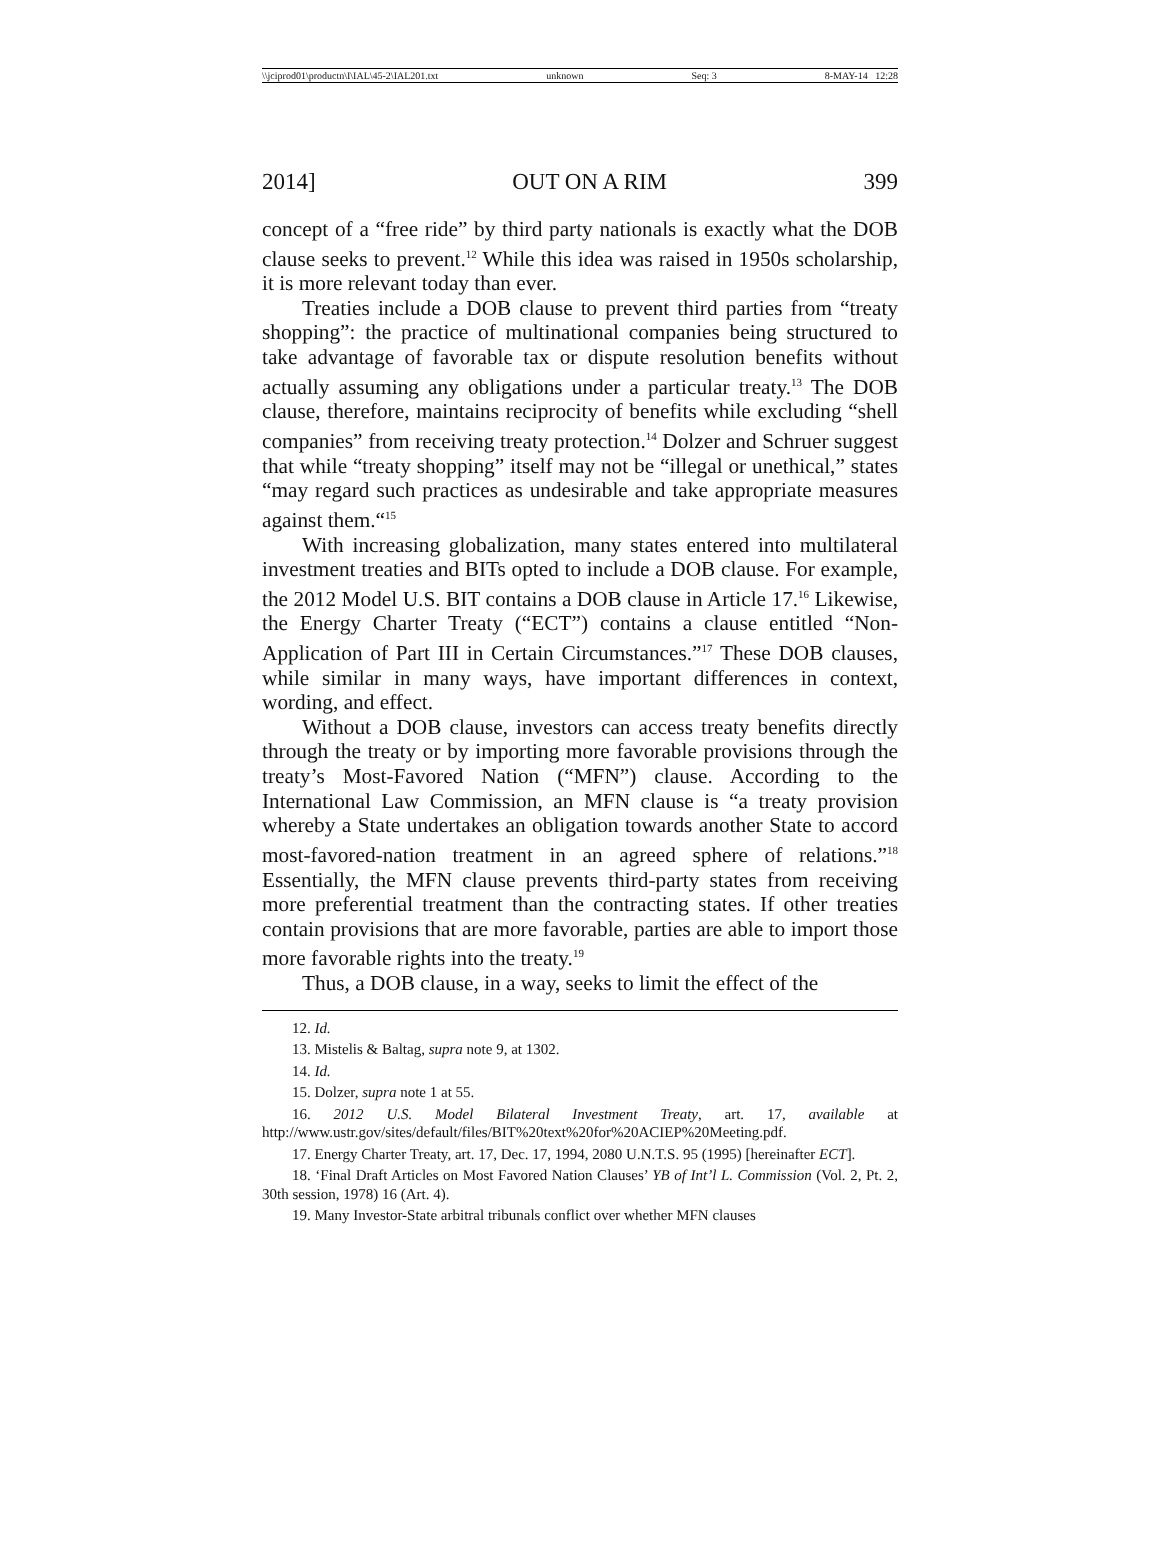\\jciprod01\productn\I\IAL\45-2\IAL201.txt unknown Seq: 3 8-MAY-14 12:28
2014] OUT ON A RIM 399
concept of a “free ride” by third party nationals is exactly what the DOB clause seeks to prevent.<sup>12</sup> While this idea was raised in 1950s scholarship, it is more relevant today than ever.
Treaties include a DOB clause to prevent third parties from “treaty shopping”: the practice of multinational companies being structured to take advantage of favorable tax or dispute resolution benefits without actually assuming any obligations under a particular treaty.<sup>13</sup> The DOB clause, therefore, maintains reciprocity of benefits while excluding “shell companies” from receiving treaty protection.<sup>14</sup> Dolzer and Schruer suggest that while “treaty shopping” itself may not be “illegal or unethical,” states “may regard such practices as undesirable and take appropriate measures against them.“<sup>15</sup>
With increasing globalization, many states entered into multilateral investment treaties and BITs opted to include a DOB clause. For example, the 2012 Model U.S. BIT contains a DOB clause in Article 17.<sup>16</sup> Likewise, the Energy Charter Treaty (“ECT”) contains a clause entitled “Non-Application of Part III in Certain Circumstances.”<sup>17</sup> These DOB clauses, while similar in many ways, have important differences in context, wording, and effect.
Without a DOB clause, investors can access treaty benefits directly through the treaty or by importing more favorable provisions through the treaty’s Most-Favored Nation (“MFN”) clause. According to the International Law Commission, an MFN clause is “a treaty provision whereby a State undertakes an obligation towards another State to accord most-favored-nation treatment in an agreed sphere of relations.”<sup>18</sup> Essentially, the MFN clause prevents third-party states from receiving more preferential treatment than the contracting states. If other treaties contain provisions that are more favorable, parties are able to import those more favorable rights into the treaty.<sup>19</sup>
Thus, a DOB clause, in a way, seeks to limit the effect of the
12. Id.
13. Mistelis & Baltag, supra note 9, at 1302.
14. Id.
15. Dolzer, supra note 1 at 55.
16. 2012 U.S. Model Bilateral Investment Treaty, art. 17, available at http://www.ustr.gov/sites/default/files/BIT%20text%20for%20ACIEP%20Meeting.pdf.
17. Energy Charter Treaty, art. 17, Dec. 17, 1994, 2080 U.N.T.S. 95 (1995) [hereinafter ECT].
18. ‘Final Draft Articles on Most Favored Nation Clauses’ YB of Int’l L. Commission (Vol. 2, Pt. 2, 30th session, 1978) 16 (Art. 4).
19. Many Investor-State arbitral tribunals conflict over whether MFN clauses